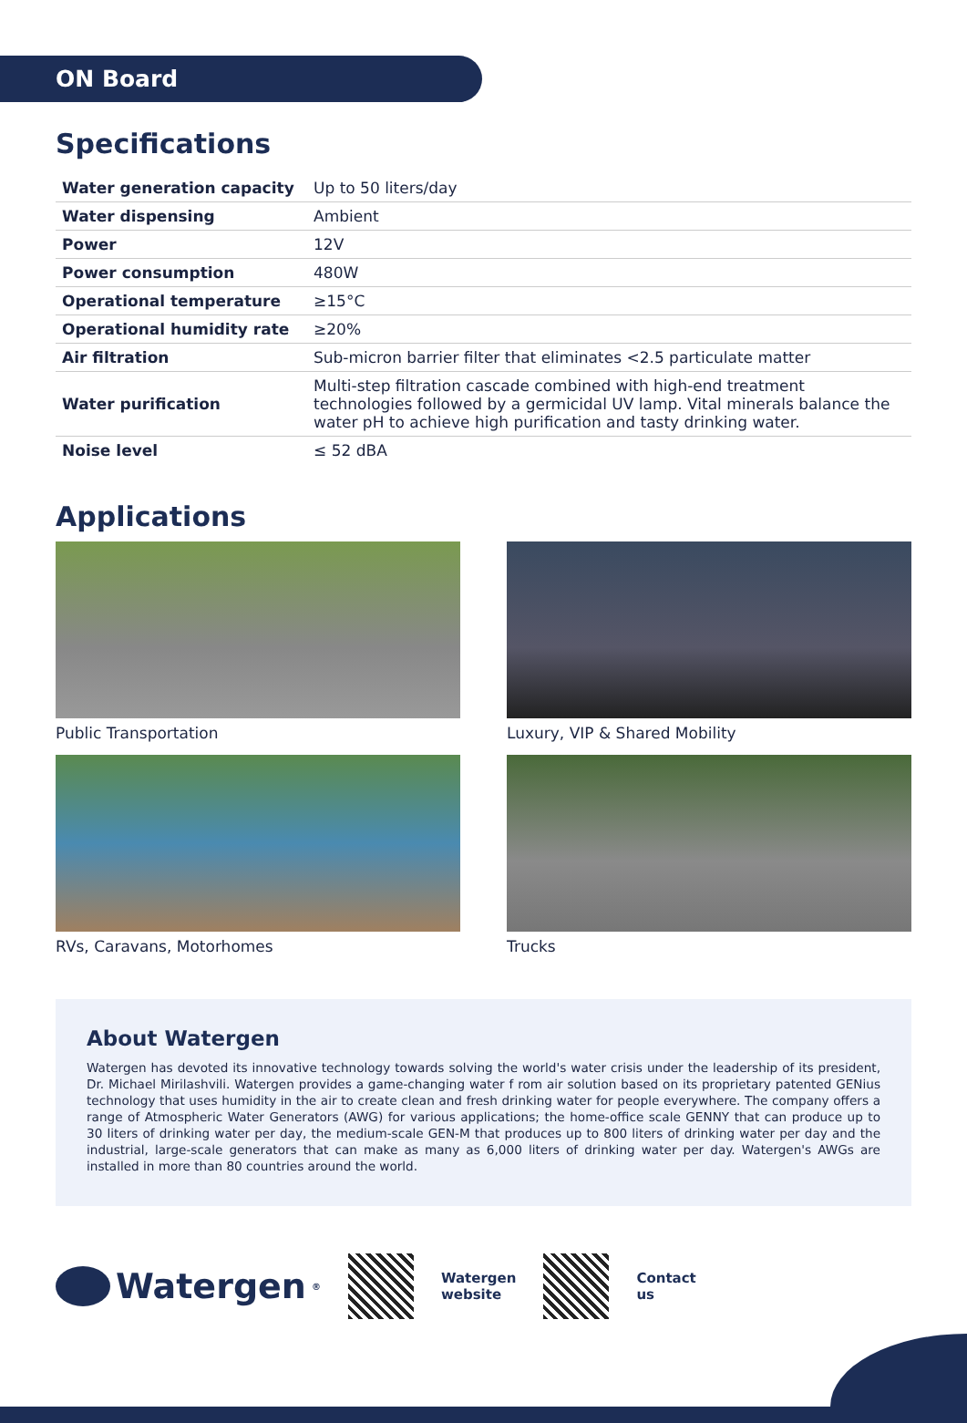ON Board
Specifications
| Water generation capacity | Up to 50 liters/day |
| Water dispensing | Ambient |
| Power | 12V |
| Power consumption | 480W |
| Operational temperature | ≥15°C |
| Operational humidity rate | ≥20% |
| Air filtration | Sub-micron barrier filter that eliminates <2.5 particulate matter |
| Water purification | Multi-step filtration cascade combined with high-end treatment technologies followed by a germicidal UV lamp. Vital minerals balance the water pH to achieve high purification and tasty drinking water. |
| Noise level | ≤ 52 dBA |
Applications
Public Transportation
Luxury, VIP & Shared Mobility
RVs, Caravans, Motorhomes
Trucks
About Watergen
Watergen has devoted its innovative technology towards solving the world's water crisis under the leadership of its president, Dr. Michael Mirilashvili. Watergen provides a game-changing water f rom air solution based on its proprietary patented GENius technology that uses humidity in the air to create clean and fresh drinking water for people everywhere. The company offers a range of Atmospheric Water Generators (AWG) for various applications; the home-office scale GENNY that can produce up to 30 liters of drinking water per day, the medium-scale GEN-M that produces up to 800 liters of drinking water per day and the industrial, large-scale generators that can make as many as 6,000 liters of drinking water per day. Watergen's AWGs are installed in more than 80 countries around the world.
Watergen<sup>®</sup>
Watergen
website
Contact
us